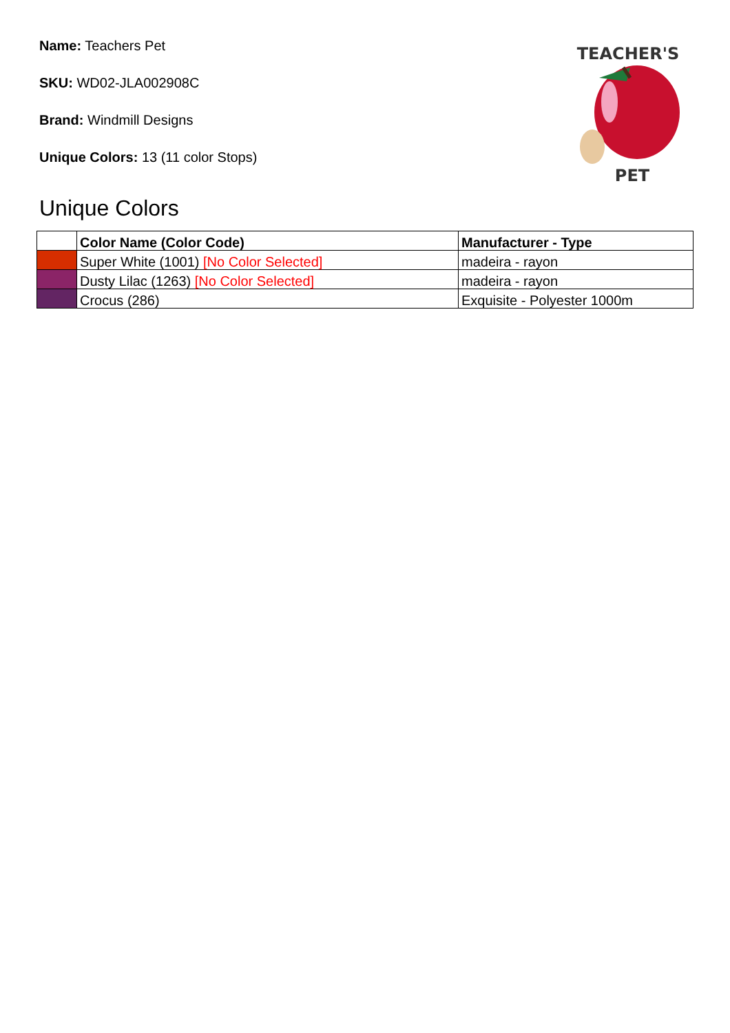Name: Teachers Pet
SKU: WD02-JLA002908C
Brand: Windmill Designs
Unique Colors: 13 (11 color Stops)
TEACHER'S
PET
Unique Colors
| | Color Name (Color Code) | Manufacturer - Type |
| --- | --- | --- |
| | Super White (1001) [No Color Selected] | madeira - rayon |
| | Dusty Lilac (1263) [No Color Selected] | madeira - rayon |
| | Crocus (286) | Exquisite - Polyester 1000m |